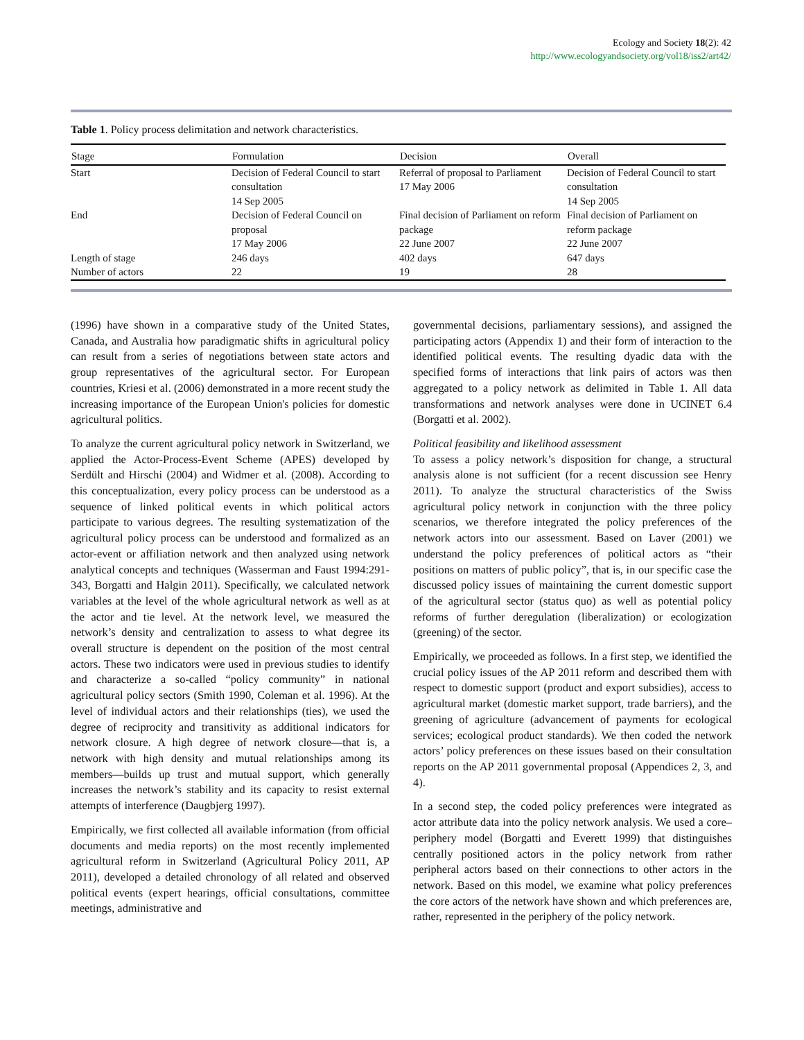Ecology and Society 18(2): 42
http://www.ecologyandsociety.org/vol18/iss2/art42/
Table 1. Policy process delimitation and network characteristics.
| Stage | Formulation | Decision | Overall |
| --- | --- | --- | --- |
| Start | Decision of Federal Council to start consultation 14 Sep 2005 | Referral of proposal to Parliament 17 May 2006 | Decision of Federal Council to start consultation 14 Sep 2005 |
| End | Decision of Federal Council on proposal 17 May 2006 | Final decision of Parliament on reform package 22 June 2007 | Final decision of Parliament on reform package 22 June 2007 |
| Length of stage | 246 days | 402 days | 647 days |
| Number of actors | 22 | 19 | 28 |
(1996) have shown in a comparative study of the United States, Canada, and Australia how paradigmatic shifts in agricultural policy can result from a series of negotiations between state actors and group representatives of the agricultural sector. For European countries, Kriesi et al. (2006) demonstrated in a more recent study the increasing importance of the European Union's policies for domestic agricultural politics.
To analyze the current agricultural policy network in Switzerland, we applied the Actor-Process-Event Scheme (APES) developed by Serdült and Hirschi (2004) and Widmer et al. (2008). According to this conceptualization, every policy process can be understood as a sequence of linked political events in which political actors participate to various degrees. The resulting systematization of the agricultural policy process can be understood and formalized as an actor-event or affiliation network and then analyzed using network analytical concepts and techniques (Wasserman and Faust 1994:291-343, Borgatti and Halgin 2011). Specifically, we calculated network variables at the level of the whole agricultural network as well as at the actor and tie level. At the network level, we measured the network’s density and centralization to assess to what degree its overall structure is dependent on the position of the most central actors. These two indicators were used in previous studies to identify and characterize a so-called “policy community” in national agricultural policy sectors (Smith 1990, Coleman et al. 1996). At the level of individual actors and their relationships (ties), we used the degree of reciprocity and transitivity as additional indicators for network closure. A high degree of network closure—that is, a network with high density and mutual relationships among its members—builds up trust and mutual support, which generally increases the network’s stability and its capacity to resist external attempts of interference (Daugbjerg 1997).
Empirically, we first collected all available information (from official documents and media reports) on the most recently implemented agricultural reform in Switzerland (Agricultural Policy 2011, AP 2011), developed a detailed chronology of all related and observed political events (expert hearings, official consultations, committee meetings, administrative and
governmental decisions, parliamentary sessions), and assigned the participating actors (Appendix 1) and their form of interaction to the identified political events. The resulting dyadic data with the specified forms of interactions that link pairs of actors was then aggregated to a policy network as delimited in Table 1. All data transformations and network analyses were done in UCINET 6.4 (Borgatti et al. 2002).
Political feasibility and likelihood assessment
To assess a policy network’s disposition for change, a structural analysis alone is not sufficient (for a recent discussion see Henry 2011). To analyze the structural characteristics of the Swiss agricultural policy network in conjunction with the three policy scenarios, we therefore integrated the policy preferences of the network actors into our assessment. Based on Laver (2001) we understand the policy preferences of political actors as “their positions on matters of public policy”, that is, in our specific case the discussed policy issues of maintaining the current domestic support of the agricultural sector (status quo) as well as potential policy reforms of further deregulation (liberalization) or ecologization (greening) of the sector.
Empirically, we proceeded as follows. In a first step, we identified the crucial policy issues of the AP 2011 reform and described them with respect to domestic support (product and export subsidies), access to agricultural market (domestic market support, trade barriers), and the greening of agriculture (advancement of payments for ecological services; ecological product standards). We then coded the network actors’ policy preferences on these issues based on their consultation reports on the AP 2011 governmental proposal (Appendices 2, 3, and 4).
In a second step, the coded policy preferences were integrated as actor attribute data into the policy network analysis. We used a core–periphery model (Borgatti and Everett 1999) that distinguishes centrally positioned actors in the policy network from rather peripheral actors based on their connections to other actors in the network. Based on this model, we examine what policy preferences the core actors of the network have shown and which preferences are, rather, represented in the periphery of the policy network.